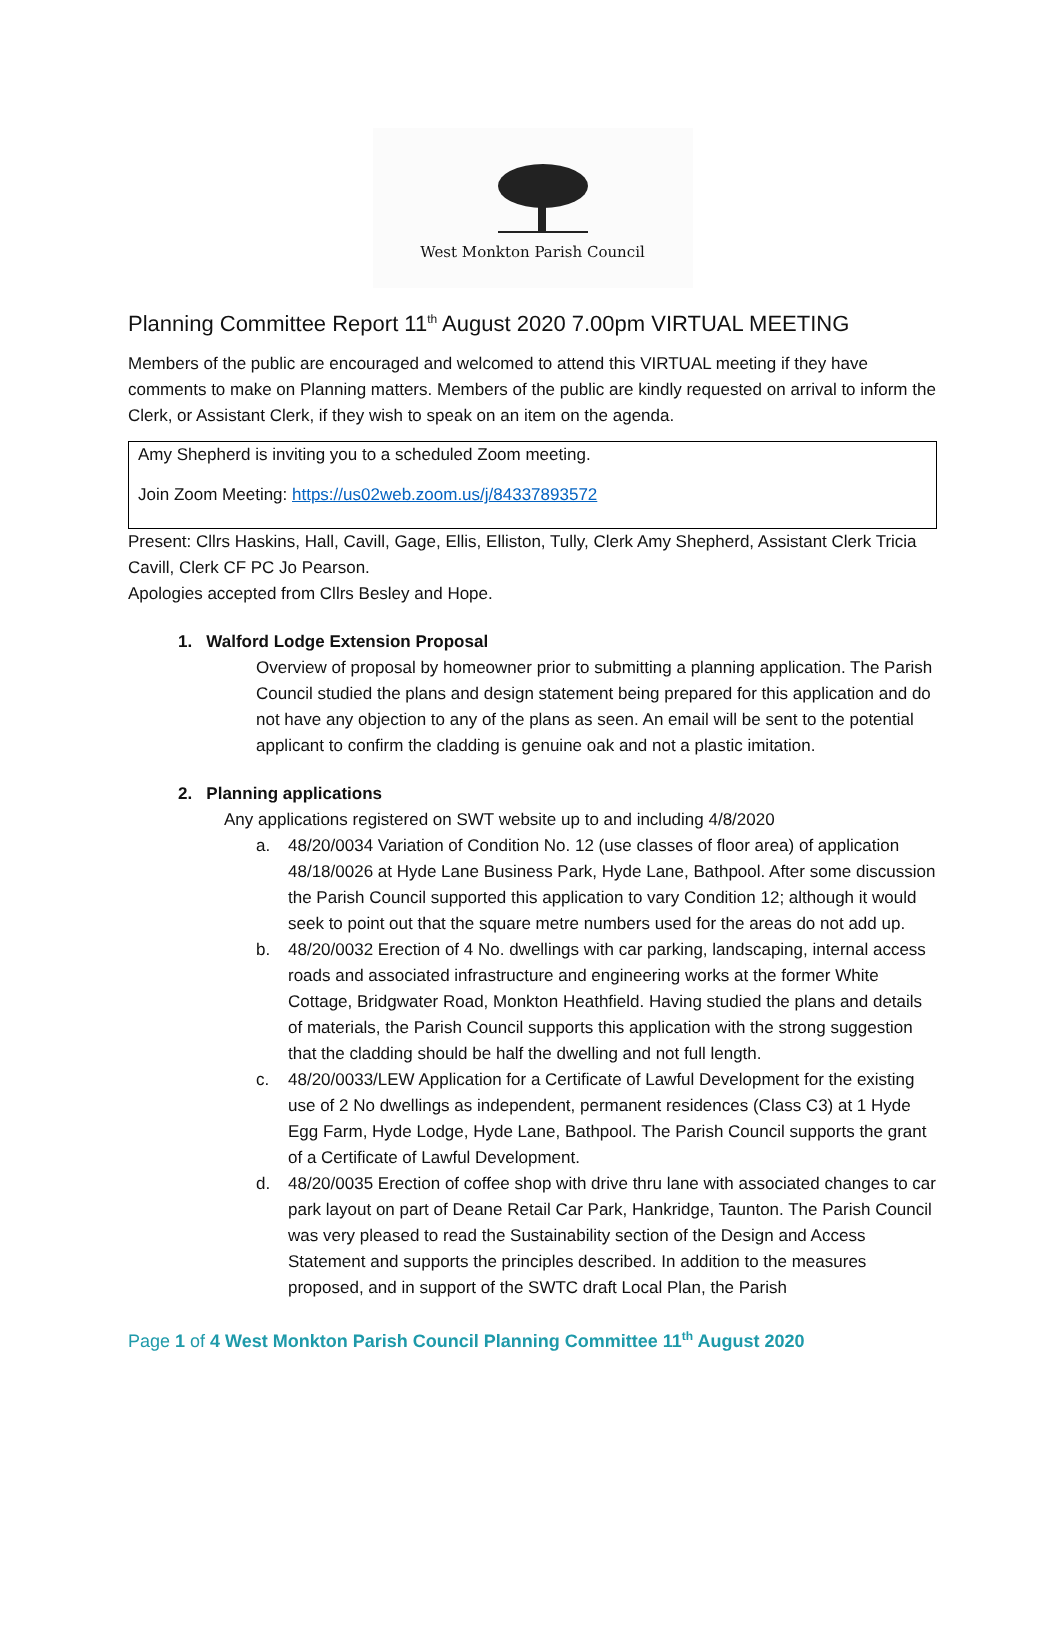West Monkton Parish Council
Planning Committee Report 11<sup>th</sup> August 2020 7.00pm VIRTUAL MEETING
Members of the public are encouraged and welcomed to attend this VIRTUAL meeting if they have comments to make on Planning matters. Members of the public are kindly requested on arrival to inform the Clerk, or Assistant Clerk, if they wish to speak on an item on the agenda.
Amy Shepherd is inviting you to a scheduled Zoom meeting.
Join Zoom Meeting: https://us02web.zoom.us/j/84337893572
Present: Cllrs Haskins, Hall, Cavill, Gage, Ellis, Elliston, Tully, Clerk Amy Shepherd, Assistant Clerk Tricia Cavill, Clerk CF PC Jo Pearson.
Apologies accepted from Cllrs Besley and Hope.
1. Walford Lodge Extension Proposal
Overview of proposal by homeowner prior to submitting a planning application. The Parish Council studied the plans and design statement being prepared for this application and do not have any objection to any of the plans as seen. An email will be sent to the potential applicant to confirm the cladding is genuine oak and not a plastic imitation.
2. Planning applications
Any applications registered on SWT website up to and including 4/8/2020
a. 48/20/0034 Variation of Condition No. 12 (use classes of floor area) of application 48/18/0026 at Hyde Lane Business Park, Hyde Lane, Bathpool. After some discussion the Parish Council supported this application to vary Condition 12; although it would seek to point out that the square metre numbers used for the areas do not add up.
b. 48/20/0032 Erection of 4 No. dwellings with car parking, landscaping, internal access roads and associated infrastructure and engineering works at the former White Cottage, Bridgwater Road, Monkton Heathfield. Having studied the plans and details of materials, the Parish Council supports this application with the strong suggestion that the cladding should be half the dwelling and not full length.
c. 48/20/0033/LEW Application for a Certificate of Lawful Development for the existing use of 2 No dwellings as independent, permanent residences (Class C3) at 1 Hyde Egg Farm, Hyde Lodge, Hyde Lane, Bathpool. The Parish Council supports the grant of a Certificate of Lawful Development.
d. 48/20/0035 Erection of coffee shop with drive thru lane with associated changes to car park layout on part of Deane Retail Car Park, Hankridge, Taunton. The Parish Council was very pleased to read the Sustainability section of the Design and Access Statement and supports the principles described. In addition to the measures proposed, and in support of the SWTC draft Local Plan, the Parish
Page 1 of 4 West Monkton Parish Council Planning Committee 11<sup>th</sup> August 2020